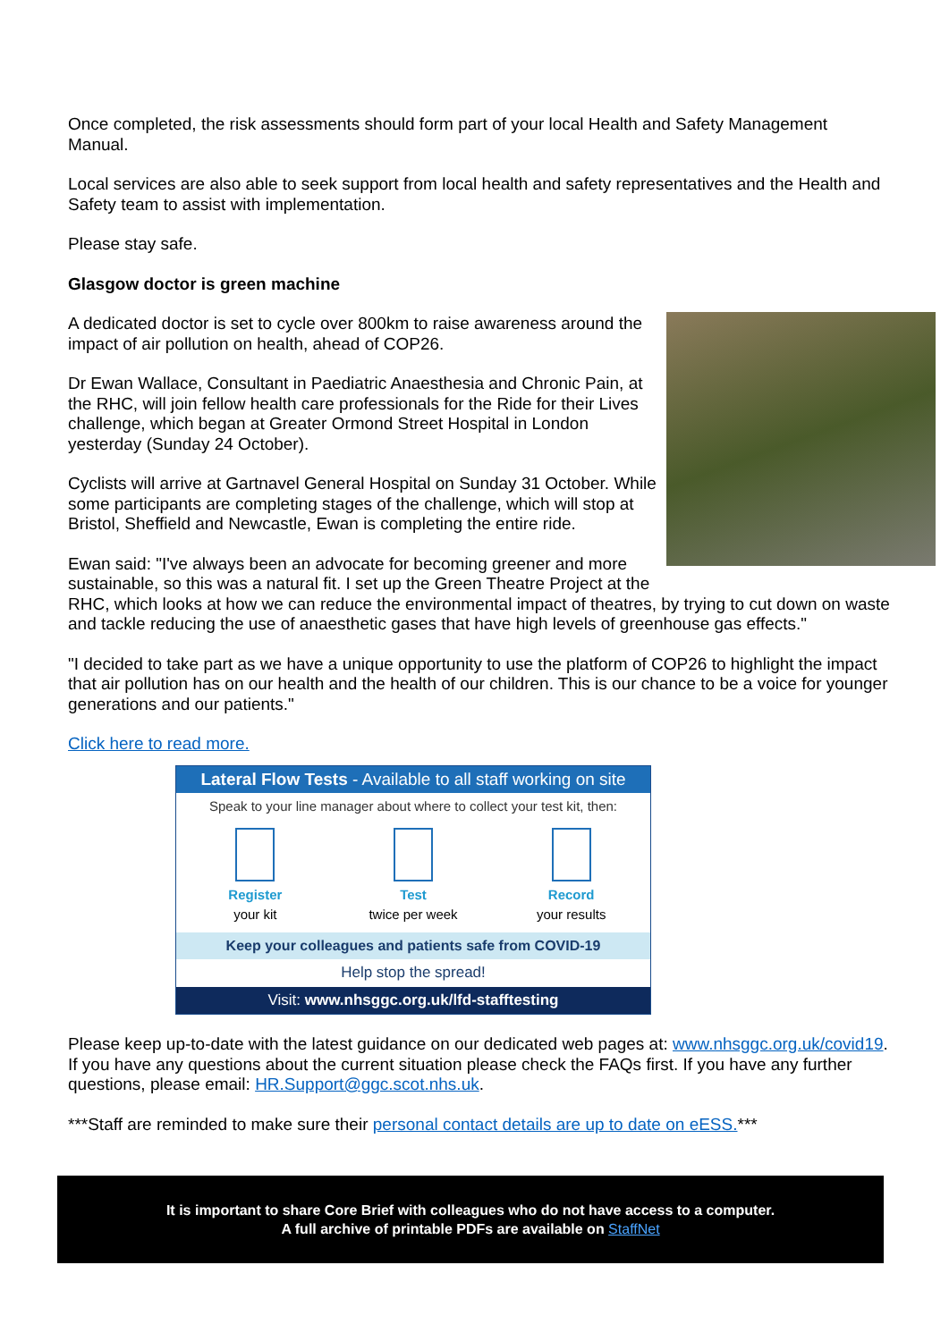Once completed, the risk assessments should form part of your local Health and Safety Management Manual.
Local services are also able to seek support from local health and safety representatives and the Health and Safety team to assist with implementation.
Please stay safe.
Glasgow doctor is green machine
A dedicated doctor is set to cycle over 800km to raise awareness around the impact of air pollution on health, ahead of COP26.
Dr Ewan Wallace, Consultant in Paediatric Anaesthesia and Chronic Pain, at the RHC, will join fellow health care professionals for the Ride for their Lives challenge, which began at Greater Ormond Street Hospital in London yesterday (Sunday 24 October).
Cyclists will arrive at Gartnavel General Hospital on Sunday 31 October. While some participants are completing stages of the challenge, which will stop at Bristol, Sheffield and Newcastle, Ewan is completing the entire ride.
Ewan said: "I've always been an advocate for becoming greener and more sustainable, so this was a natural fit. I set up the Green Theatre Project at the RHC, which looks at how we can reduce the environmental impact of theatres, by trying to cut down on waste and tackle reducing the use of anaesthetic gases that have high levels of greenhouse gas effects."
"I decided to take part as we have a unique opportunity to use the platform of COP26 to highlight the impact that air pollution has on our health and the health of our children. This is our chance to be a voice for younger generations and our patients."
Click here to read more.
Lateral Flow Tests - Available to all staff working on site
Speak to your line manager about where to collect your test kit, then:
Register
your kit
Test
twice per week
Record
your results
Keep your colleagues and patients safe from COVID-19
Help stop the spread!
Visit: www.nhsggc.org.uk/lfd-stafftesting
Please keep up-to-date with the latest guidance on our dedicated web pages at: www.nhsggc.org.uk/covid19. If you have any questions about the current situation please check the FAQs first. If you have any further questions, please email: HR.Support@ggc.scot.nhs.uk.
***Staff are reminded to make sure their personal contact details are up to date on eESS.***
It is important to share Core Brief with colleagues who do not have access to a computer.
A full archive of printable PDFs are available on StaffNet